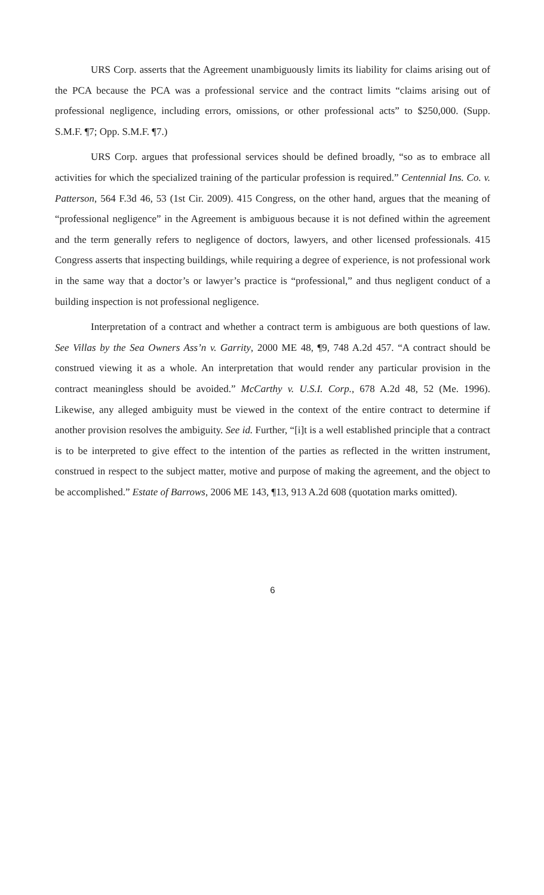URS Corp. asserts that the Agreement unambiguously limits its liability for claims arising out of the PCA because the PCA was a professional service and the contract limits “claims arising out of professional negligence, including errors, omissions, or other professional acts” to $250,000. (Supp. S.M.F. ¶7; Opp. S.M.F. ¶7.)
URS Corp. argues that professional services should be defined broadly, “so as to embrace all activities for which the specialized training of the particular profession is required.” Centennial Ins. Co. v. Patterson, 564 F.3d 46, 53 (1st Cir. 2009). 415 Congress, on the other hand, argues that the meaning of “professional negligence” in the Agreement is ambiguous because it is not defined within the agreement and the term generally refers to negligence of doctors, lawyers, and other licensed professionals. 415 Congress asserts that inspecting buildings, while requiring a degree of experience, is not professional work in the same way that a doctor’s or lawyer’s practice is “professional,” and thus negligent conduct of a building inspection is not professional negligence.
Interpretation of a contract and whether a contract term is ambiguous are both questions of law. See Villas by the Sea Owners Ass’n v. Garrity, 2000 ME 48, ¶9, 748 A.2d 457. “A contract should be construed viewing it as a whole. An interpretation that would render any particular provision in the contract meaningless should be avoided.” McCarthy v. U.S.I. Corp., 678 A.2d 48, 52 (Me. 1996). Likewise, any alleged ambiguity must be viewed in the context of the entire contract to determine if another provision resolves the ambiguity. See id. Further, “[i]t is a well established principle that a contract is to be interpreted to give effect to the intention of the parties as reflected in the written instrument, construed in respect to the subject matter, motive and purpose of making the agreement, and the object to be accomplished.” Estate of Barrows, 2006 ME 143, ¶13, 913 A.2d 608 (quotation marks omitted).
6